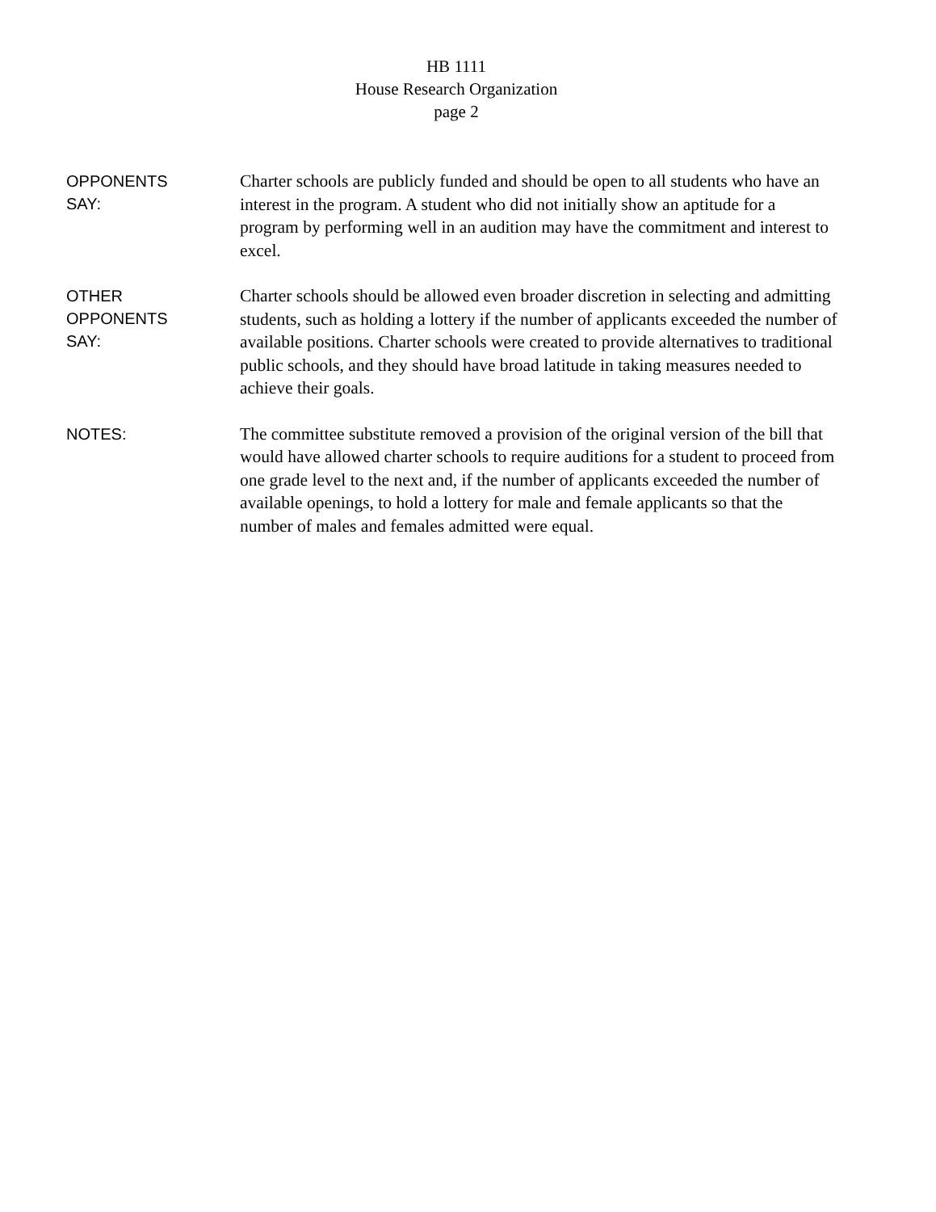HB 1111
House Research Organization
page 2
OPPONENTS
SAY:
Charter schools are publicly funded and should be open to all students who have an interest in the program. A student who did not initially show an aptitude for a program by performing well in an audition may have the commitment and interest to excel.
OTHER
OPPONENTS
SAY:
Charter schools should be allowed even broader discretion in selecting and admitting students, such as holding a lottery if the number of applicants exceeded the number of available positions. Charter schools were created to provide alternatives to traditional public schools, and they should have broad latitude in taking measures needed to achieve their goals.
NOTES:
The committee substitute removed a provision of the original version of the bill that would have allowed charter schools to require auditions for a student to proceed from one grade level to the next and, if the number of applicants exceeded the number of available openings, to hold a lottery for male and female applicants so that the number of males and females admitted were equal.